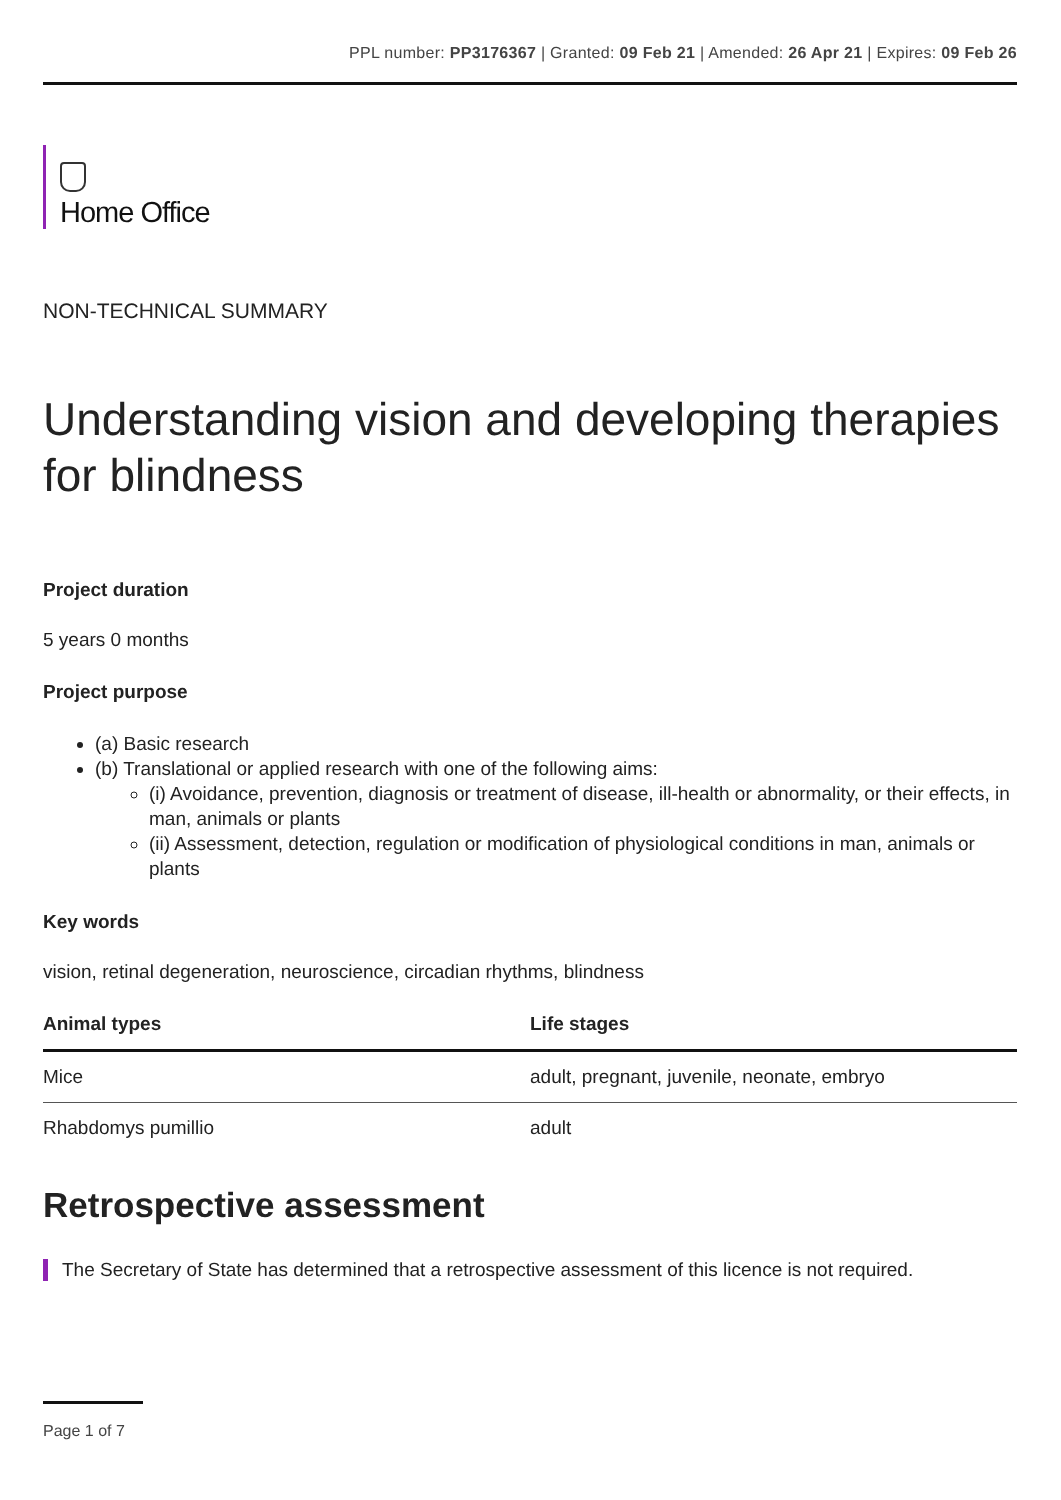PPL number: PP3176367 | Granted: 09 Feb 21 | Amended: 26 Apr 21 | Expires: 09 Feb 26
Home Office
NON-TECHNICAL SUMMARY
Understanding vision and developing therapies for blindness
Project duration
5 years 0 months
Project purpose
(a) Basic research
(b) Translational or applied research with one of the following aims:
(i) Avoidance, prevention, diagnosis or treatment of disease, ill-health or abnormality, or their effects, in man, animals or plants
(ii) Assessment, detection, regulation or modification of physiological conditions in man, animals or plants
Key words
vision, retinal degeneration, neuroscience, circadian rhythms, blindness
| Animal types | Life stages |
| --- | --- |
| Mice | adult, pregnant, juvenile, neonate, embryo |
| Rhabdomys pumillio | adult |
Retrospective assessment
The Secretary of State has determined that a retrospective assessment of this licence is not required.
Page 1 of 7